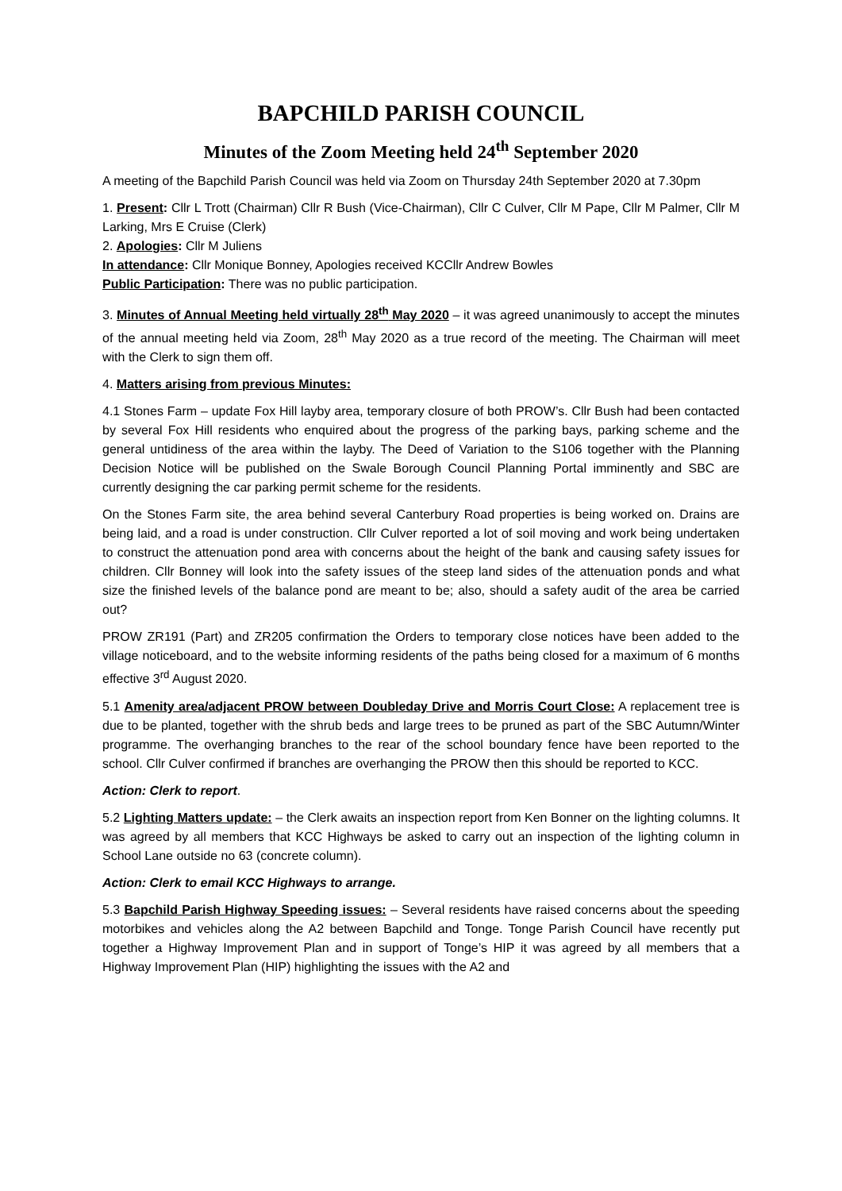BAPCHILD PARISH COUNCIL
Minutes of the Zoom Meeting held 24<sup>th</sup> September 2020
A meeting of the Bapchild Parish Council was held via Zoom on Thursday 24th September 2020 at 7.30pm
1. Present: Cllr L Trott (Chairman) Cllr R Bush (Vice-Chairman), Cllr C Culver, Cllr M Pape, Cllr M Palmer, Cllr M Larking, Mrs E Cruise (Clerk)
2. Apologies: Cllr M Juliens
In attendance: Cllr Monique Bonney, Apologies received KCCllr Andrew Bowles
Public Participation: There was no public participation.
3. Minutes of Annual Meeting held virtually 28<sup>th</sup> May 2020 – it was agreed unanimously to accept the minutes of the annual meeting held via Zoom, 28<sup>th</sup> May 2020 as a true record of the meeting. The Chairman will meet with the Clerk to sign them off.
4. Matters arising from previous Minutes:
4.1 Stones Farm – update Fox Hill layby area, temporary closure of both PROW’s. Cllr Bush had been contacted by several Fox Hill residents who enquired about the progress of the parking bays, parking scheme and the general untidiness of the area within the layby. The Deed of Variation to the S106 together with the Planning Decision Notice will be published on the Swale Borough Council Planning Portal imminently and SBC are currently designing the car parking permit scheme for the residents.
On the Stones Farm site, the area behind several Canterbury Road properties is being worked on. Drains are being laid, and a road is under construction. Cllr Culver reported a lot of soil moving and work being undertaken to construct the attenuation pond area with concerns about the height of the bank and causing safety issues for children. Cllr Bonney will look into the safety issues of the steep land sides of the attenuation ponds and what size the finished levels of the balance pond are meant to be; also, should a safety audit of the area be carried out?
PROW ZR191 (Part) and ZR205 confirmation the Orders to temporary close notices have been added to the village noticeboard, and to the website informing residents of the paths being closed for a maximum of 6 months effective 3<sup>rd</sup> August 2020.
5.1 Amenity area/adjacent PROW between Doubleday Drive and Morris Court Close: A replacement tree is due to be planted, together with the shrub beds and large trees to be pruned as part of the SBC Autumn/Winter programme. The overhanging branches to the rear of the school boundary fence have been reported to the school. Cllr Culver confirmed if branches are overhanging the PROW then this should be reported to KCC.
Action: Clerk to report.
5.2 Lighting Matters update: – the Clerk awaits an inspection report from Ken Bonner on the lighting columns. It was agreed by all members that KCC Highways be asked to carry out an inspection of the lighting column in School Lane outside no 63 (concrete column).
Action: Clerk to email KCC Highways to arrange.
5.3 Bapchild Parish Highway Speeding issues: – Several residents have raised concerns about the speeding motorbikes and vehicles along the A2 between Bapchild and Tonge. Tonge Parish Council have recently put together a Highway Improvement Plan and in support of Tonge’s HIP it was agreed by all members that a Highway Improvement Plan (HIP) highlighting the issues with the A2 and